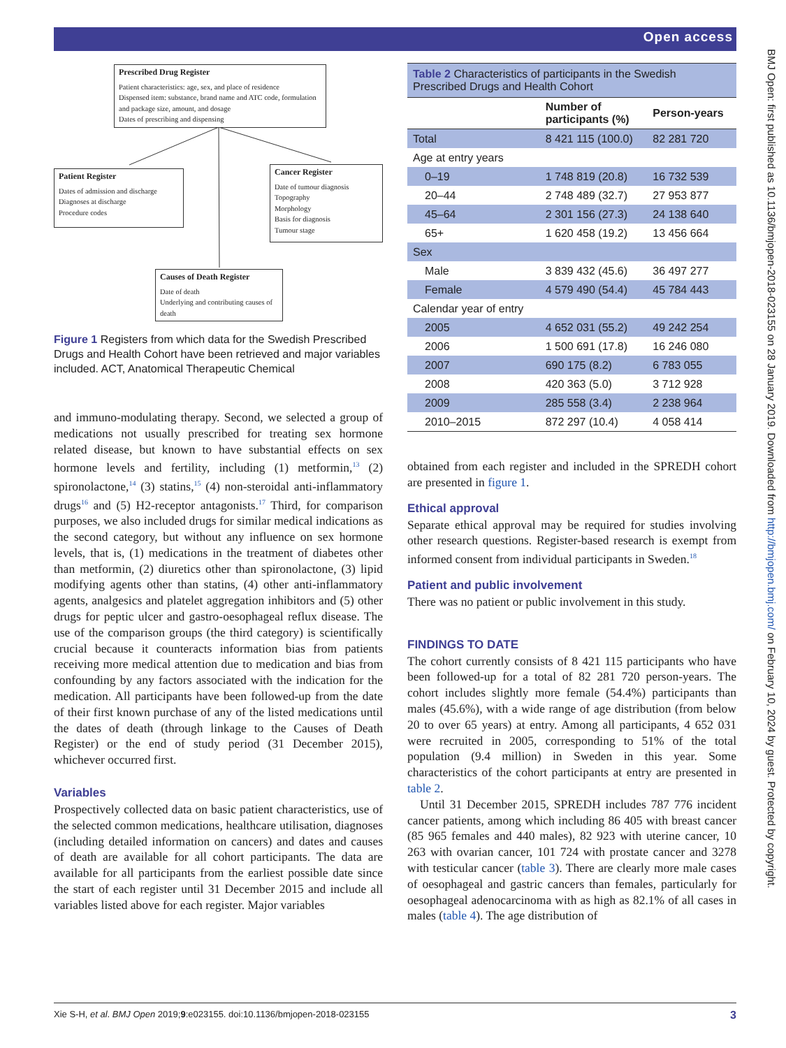Open access
BMJ Open: first published as 10.1136/bmjopen-2018-023155 on 28 January 2019. Downloaded from http://bmjopen.bmj.com/ on February 10, 2024 by guest. Protected by copyright.
Prescribed Drug Register
Patient characteristics: age, sex, and place of residence
Dispensed item: substance, brand name and ATC code, formulation and package size, amount, and dosage
Dates of prescribing and dispensing
Patient Register
Dates of admission and discharge
Diagnoses at discharge
Procedure codes
Cancer Register
Date of tumour diagnosis
Topography
Morphology
Basis for diagnosis
Tumour stage
Causes of Death Register
Date of death
Underlying and contributing causes of death
Figure 1 Registers from which data for the Swedish Prescribed Drugs and Health Cohort have been retrieved and major variables included. ACT, Anatomical Therapeutic Chemical
and immuno-modulating therapy. Second, we selected a group of medications not usually prescribed for treating sex hormone related disease, but known to have substantial effects on sex hormone levels and fertility, including (1) metformin,<sup>13</sup> (2) spironolactone,<sup>14</sup> (3) statins,<sup>15</sup> (4) non-steroidal anti-inflammatory drugs<sup>16</sup> and (5) H2-receptor antagonists.<sup>17</sup> Third, for comparison purposes, we also included drugs for similar medical indications as the second category, but without any influence on sex hormone levels, that is, (1) medications in the treatment of diabetes other than metformin, (2) diuretics other than spironolactone, (3) lipid modifying agents other than statins, (4) other anti-inflammatory agents, analgesics and platelet aggregation inhibitors and (5) other drugs for peptic ulcer and gastro-oesophageal reflux disease. The use of the comparison groups (the third category) is scientifically crucial because it counteracts information bias from patients receiving more medical attention due to medication and bias from confounding by any factors associated with the indication for the medication. All participants have been followed-up from the date of their first known purchase of any of the listed medications until the dates of death (through linkage to the Causes of Death Register) or the end of study period (31 December 2015), whichever occurred first.
Variables
Prospectively collected data on basic patient characteristics, use of the selected common medications, healthcare utilisation, diagnoses (including detailed information on cancers) and dates and causes of death are available for all cohort participants. The data are available for all participants from the earliest possible date since the start of each register until 31 December 2015 and include all variables listed above for each register. Major variables
Table 2 Characteristics of participants in the Swedish Prescribed Drugs and Health Cohort
| | Number of participants (%) | Person-years |
| --- | --- | --- |
| Total | 8 421 115 (100.0) | 82 281 720 |
| Age at entry years | | |
| 0–19 | 1 748 819 (20.8) | 16 732 539 |
| 20–44 | 2 748 489 (32.7) | 27 953 877 |
| 45–64 | 2 301 156 (27.3) | 24 138 640 |
| 65+ | 1 620 458 (19.2) | 13 456 664 |
| Sex | | |
| Male | 3 839 432 (45.6) | 36 497 277 |
| Female | 4 579 490 (54.4) | 45 784 443 |
| Calendar year of entry | | |
| 2005 | 4 652 031 (55.2) | 49 242 254 |
| 2006 | 1 500 691 (17.8) | 16 246 080 |
| 2007 | 690 175 (8.2) | 6 783 055 |
| 2008 | 420 363 (5.0) | 3 712 928 |
| 2009 | 285 558 (3.4) | 2 238 964 |
| 2010–2015 | 872 297 (10.4) | 4 058 414 |
obtained from each register and included in the SPREDH cohort are presented in figure 1.
Ethical approval
Separate ethical approval may be required for studies involving other research questions. Register-based research is exempt from informed consent from individual participants in Sweden.<sup>18</sup>
Patient and public involvement
There was no patient or public involvement in this study.
FINDINGS TO DATE
The cohort currently consists of 8 421 115 participants who have been followed-up for a total of 82 281 720 person-years. The cohort includes slightly more female (54.4%) participants than males (45.6%), with a wide range of age distribution (from below 20 to over 65 years) at entry. Among all participants, 4 652 031 were recruited in 2005, corresponding to 51% of the total population (9.4 million) in Sweden in this year. Some characteristics of the cohort participants at entry are presented in table 2.
Until 31 December 2015, SPREDH includes 787 776 incident cancer patients, among which including 86 405 with breast cancer (85 965 females and 440 males), 82 923 with uterine cancer, 10 263 with ovarian cancer, 101 724 with prostate cancer and 3278 with testicular cancer (table 3). There are clearly more male cases of oesophageal and gastric cancers than females, particularly for oesophageal adenocarcinoma with as high as 82.1% of all cases in males (table 4). The age distribution of
Xie S-H, et al. BMJ Open 2019;9:e023155. doi:10.1136/bmjopen-2018-023155 3